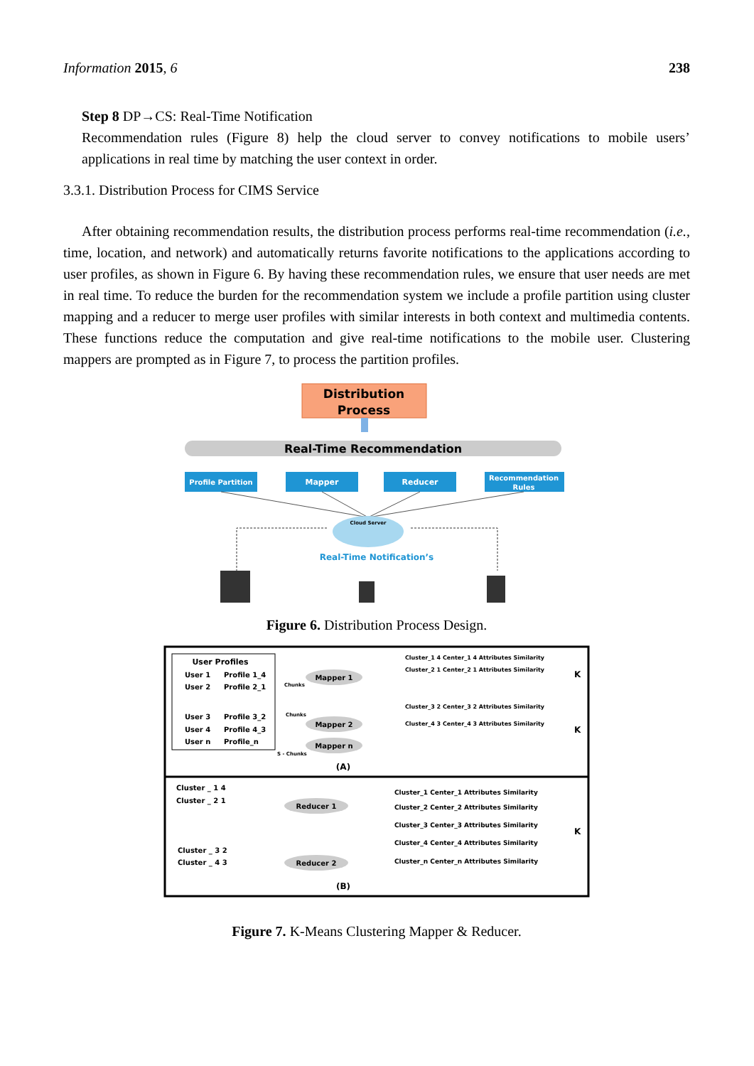Information 2015, 6 238
Step 8 DP→CS: Real-Time Notification
Recommendation rules (Figure 8) help the cloud server to convey notifications to mobile users’ applications in real time by matching the user context in order.
3.3.1. Distribution Process for CIMS Service
After obtaining recommendation results, the distribution process performs real-time recommendation (i.e., time, location, and network) and automatically returns favorite notifications to the applications according to user profiles, as shown in Figure 6. By having these recommendation rules, we ensure that user needs are met in real time. To reduce the burden for the recommendation system we include a profile partition using cluster mapping and a reducer to merge user profiles with similar interests in both context and multimedia contents. These functions reduce the computation and give real-time notifications to the mobile user. Clustering mappers are prompted as in Figure 7, to process the partition profiles.
Distribution
Process
Real-Time Recommendation
Profile Partition
Mapper
Reducer
Recommendation
Rules
Cloud Server
Real-Time Notification’s
Figure 6. Distribution Process Design.
User Profiles
User 1
Profile 1_4
User 2
Profile 2_1
User 3
Profile 3_2
User 4
Profile 4_3
User n
Profile_n
Mapper 1
Mapper 2
Mapper n
Chunks
Chunks
S - Chunks
Cluster_1 4 Center_1 4 Attributes Similarity
Cluster_2 1 Center_2 1 Attributes Similarity
Cluster_3 2 Center_3 2 Attributes Similarity
Cluster_4 3 Center_4 3 Attributes Similarity
K
K
(A)
Cluster _ 1 4
Cluster _ 2 1
Cluster _ 3 2
Cluster _ 4 3
Reducer 1
Reducer 2
Cluster_1 Center_1 Attributes Similarity
Cluster_2 Center_2 Attributes Similarity
Cluster_3 Center_3 Attributes Similarity
Cluster_4 Center_4 Attributes Similarity
Cluster_n Center_n Attributes Similarity
K
(B)
Figure 7. K-Means Clustering Mapper & Reducer.